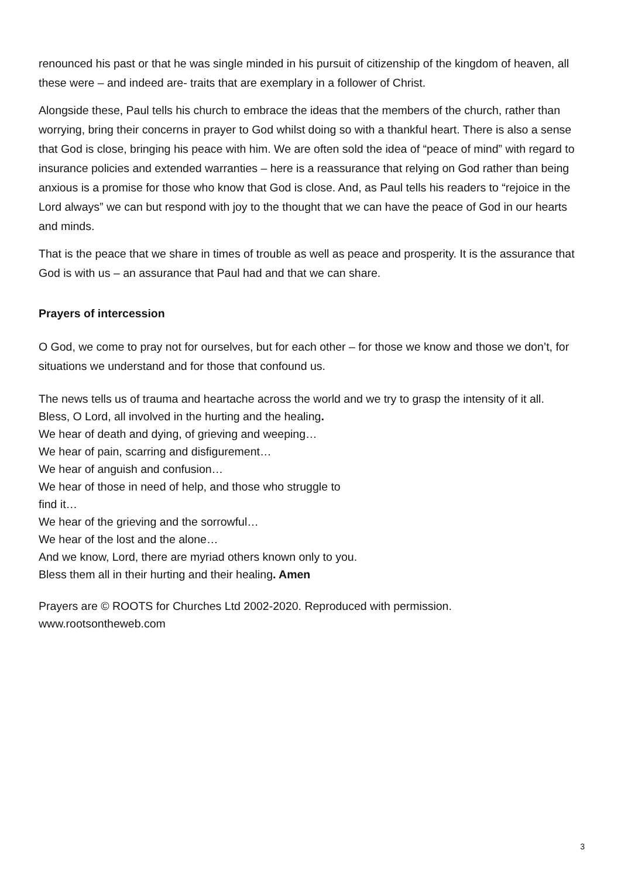renounced his past or that he was single minded in his pursuit of citizenship of the kingdom of heaven, all these were – and indeed are- traits that are exemplary in a follower of Christ.
Alongside these, Paul tells his church to embrace the ideas that the members of the church, rather than worrying, bring their concerns in prayer to God whilst doing so with a thankful heart. There is also a sense that God is close, bringing his peace with him. We are often sold the idea of “peace of mind” with regard to insurance policies and extended warranties – here is a reassurance that relying on God rather than being anxious is a promise for those who know that God is close. And, as Paul tells his readers to “rejoice in the Lord always” we can but respond with joy to the thought that we can have the peace of God in our hearts and minds.
That is the peace that we share in times of trouble as well as peace and prosperity. It is the assurance that God is with us – an assurance that Paul had and that we can share.
Prayers of intercession
O God, we come to pray not for ourselves, but for each other – for those we know and those we don’t, for situations we understand and for those that confound us.
The news tells us of trauma and heartache across the world and we try to grasp the intensity of it all.
Bless, O Lord, all involved in the hurting and the healing.
We hear of death and dying, of grieving and weeping…
We hear of pain, scarring and disfigurement…
We hear of anguish and confusion…
We hear of those in need of help, and those who struggle to
find it…
We hear of the grieving and the sorrowful…
We hear of the lost and the alone…
And we know, Lord, there are myriad others known only to you.
Bless them all in their hurting and their healing. Amen
Prayers are © ROOTS for Churches Ltd 2002-2020. Reproduced with permission.
www.rootsontheweb.com
3